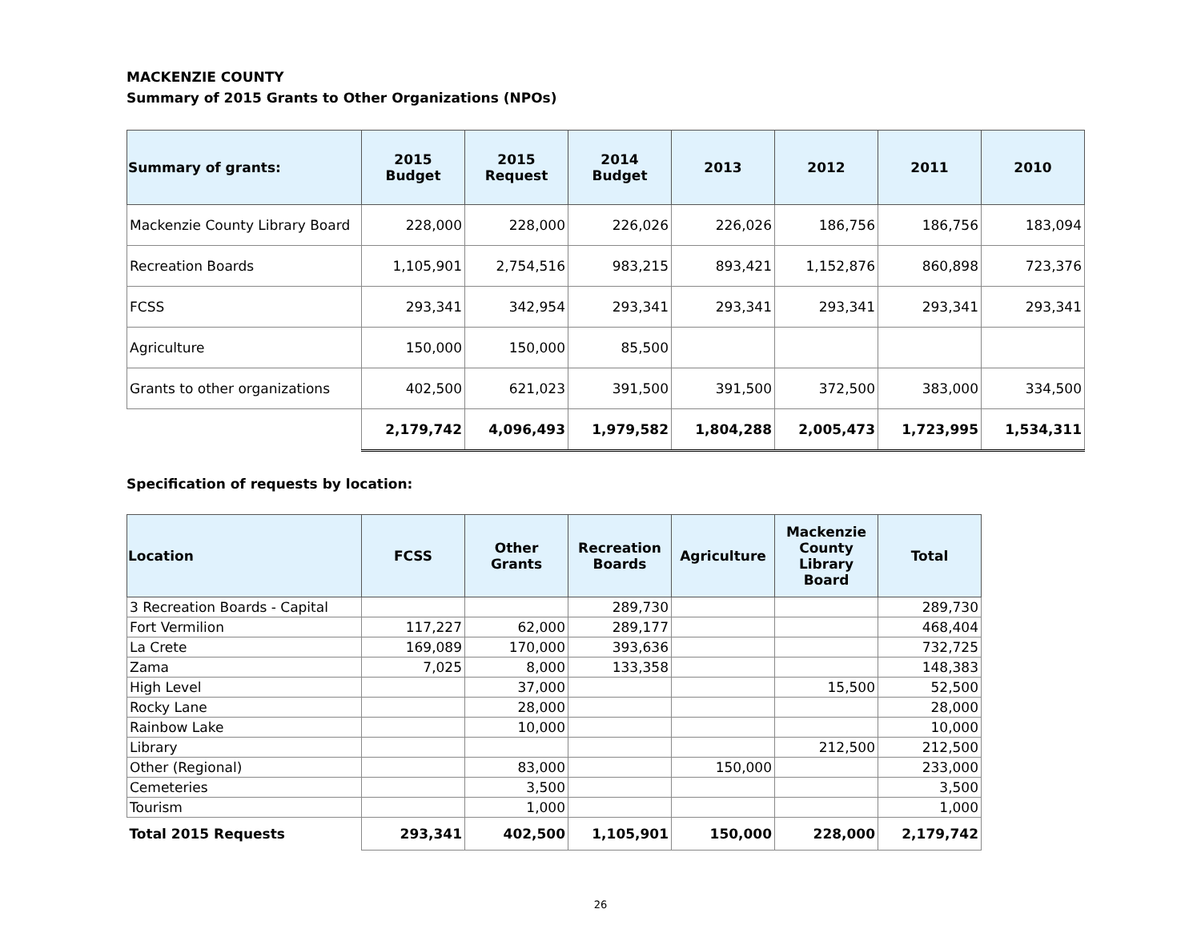MACKENZIE COUNTY
Summary of 2015 Grants to Other Organizations (NPOs)
| Summary of grants: | 2015 Budget | 2015 Request | 2014 Budget | 2013 | 2012 | 2011 | 2010 |
| --- | --- | --- | --- | --- | --- | --- | --- |
| Mackenzie County Library Board | 228,000 | 228,000 | 226,026 | 226,026 | 186,756 | 186,756 | 183,094 |
| Recreation Boards | 1,105,901 | 2,754,516 | 983,215 | 893,421 | 1,152,876 | 860,898 | 723,376 |
| FCSS | 293,341 | 342,954 | 293,341 | 293,341 | 293,341 | 293,341 | 293,341 |
| Agriculture | 150,000 | 150,000 | 85,500 | | | | |
| Grants to other organizations | 402,500 | 621,023 | 391,500 | 391,500 | 372,500 | 383,000 | 334,500 |
| | 2,179,742 | 4,096,493 | 1,979,582 | 1,804,288 | 2,005,473 | 1,723,995 | 1,534,311 |
Specification of requests by location:
| Location | FCSS | Other Grants | Recreation Boards | Agriculture | Mackenzie County Library Board | Total |
| --- | --- | --- | --- | --- | --- | --- |
| 3 Recreation Boards - Capital | | | 289,730 | | | 289,730 |
| Fort Vermilion | 117,227 | 62,000 | 289,177 | | | 468,404 |
| La Crete | 169,089 | 170,000 | 393,636 | | | 732,725 |
| Zama | 7,025 | 8,000 | 133,358 | | | 148,383 |
| High Level | | 37,000 | | | 15,500 | 52,500 |
| Rocky Lane | | 28,000 | | | | 28,000 |
| Rainbow Lake | | 10,000 | | | | 10,000 |
| Library | | | | | 212,500 | 212,500 |
| Other (Regional) | | 83,000 | | 150,000 | | 233,000 |
| Cemeteries | | 3,500 | | | | 3,500 |
| Tourism | | 1,000 | | | | 1,000 |
| Total 2015 Requests | 293,341 | 402,500 | 1,105,901 | 150,000 | 228,000 | 2,179,742 |
26